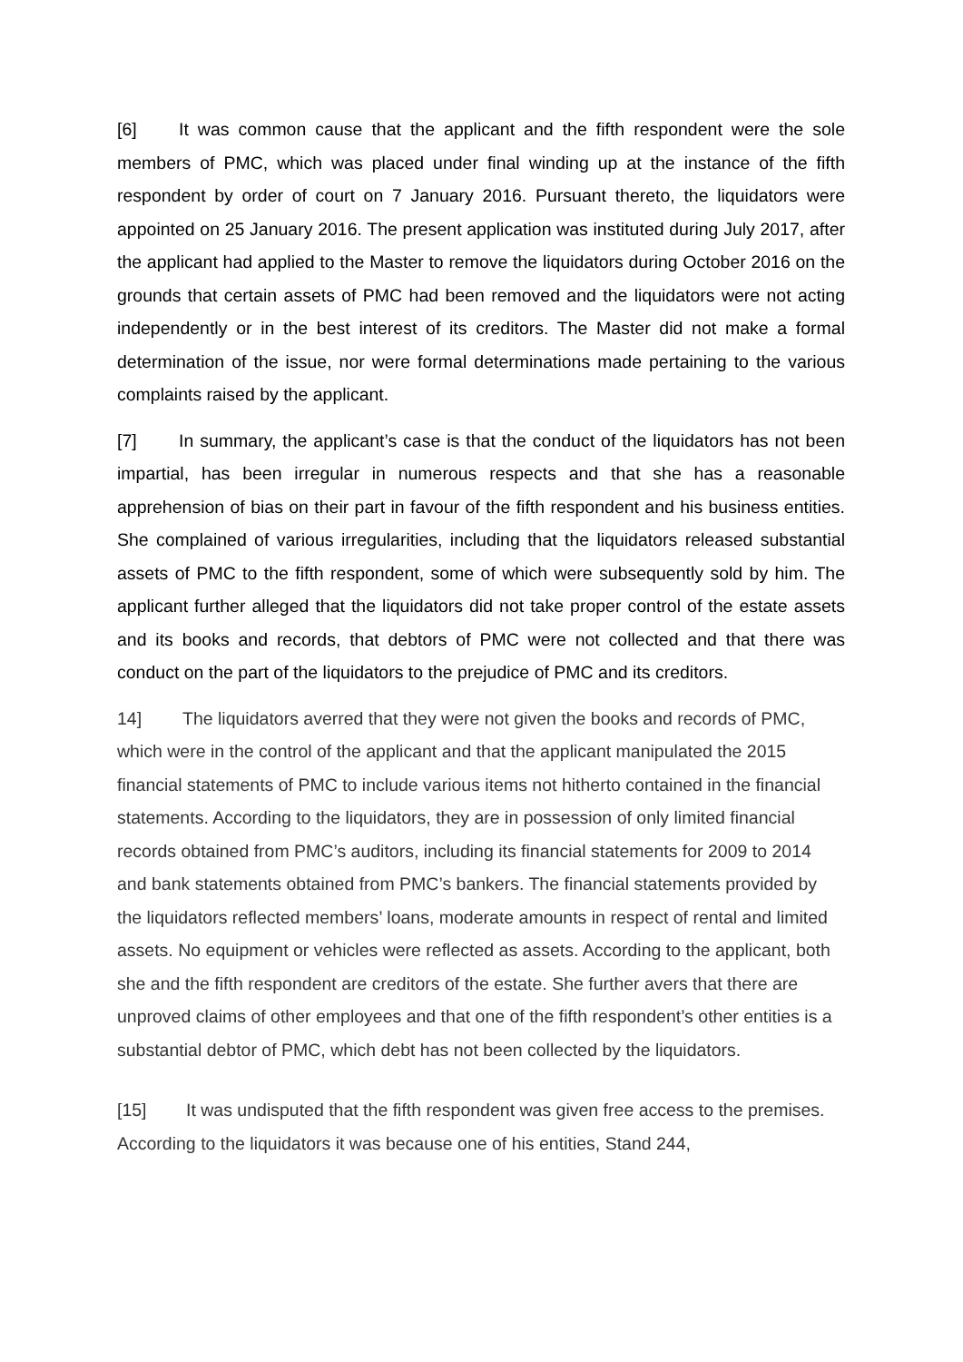[6] It was common cause that the applicant and the fifth respondent were the sole members of PMC, which was placed under final winding up at the instance of the fifth respondent by order of court on 7 January 2016. Pursuant thereto, the liquidators were appointed on 25 January 2016. The present application was instituted during July 2017, after the applicant had applied to the Master to remove the liquidators during October 2016 on the grounds that certain assets of PMC had been removed and the liquidators were not acting independently or in the best interest of its creditors. The Master did not make a formal determination of the issue, nor were formal determinations made pertaining to the various complaints raised by the applicant.
[7] In summary, the applicant’s case is that the conduct of the liquidators has not been impartial, has been irregular in numerous respects and that she has a reasonable apprehension of bias on their part in favour of the fifth respondent and his business entities. She complained of various irregularities, including that the liquidators released substantial assets of PMC to the fifth respondent, some of which were subsequently sold by him. The applicant further alleged that the liquidators did not take proper control of the estate assets and its books and records, that debtors of PMC were not collected and that there was conduct on the part of the liquidators to the prejudice of PMC and its creditors.
14] The liquidators averred that they were not given the books and records of PMC, which were in the control of the applicant and that the applicant manipulated the 2015 financial statements of PMC to include various items not hitherto contained in the financial statements. According to the liquidators, they are in possession of only limited financial records obtained from PMC’s auditors, including its financial statements for 2009 to 2014 and bank statements obtained from PMC’s bankers. The financial statements provided by the liquidators reflected members’ loans, moderate amounts in respect of rental and limited assets. No equipment or vehicles were reflected as assets. According to the applicant, both she and the fifth respondent are creditors of the estate. She further avers that there are unproved claims of other employees and that one of the fifth respondent’s other entities is a substantial debtor of PMC, which debt has not been collected by the liquidators.
[15] It was undisputed that the fifth respondent was given free access to the premises. According to the liquidators it was because one of his entities, Stand 244,